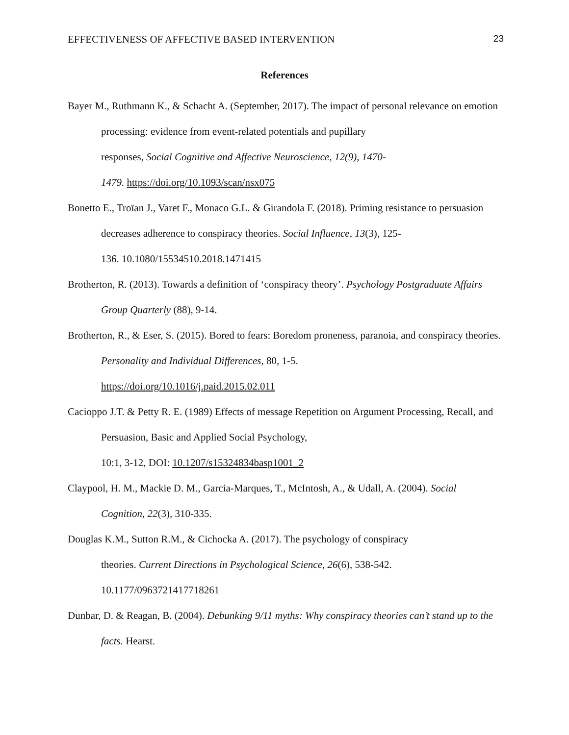EFFECTIVENESS OF AFFECTIVE BASED INTERVENTION 23
References
Bayer M., Ruthmann K., & Schacht A. (September, 2017). The impact of personal relevance on emotion processing: evidence from event-related potentials and pupillary
responses, Social Cognitive and Affective Neuroscience, 12(9), 1470-
1479. https://doi.org/10.1093/scan/nsx075
Bonetto E., Troïan J., Varet F., Monaco G.L. & Girandola F. (2018). Priming resistance to persuasion decreases adherence to conspiracy theories. Social Influence, 13(3), 125-
136. 10.1080/15534510.2018.1471415
Brotherton, R. (2013). Towards a definition of ‘conspiracy theory’. Psychology Postgraduate Affairs Group Quarterly (88), 9-14.
Brotherton, R., & Eser, S. (2015). Bored to fears: Boredom proneness, paranoia, and conspiracy theories. Personality and Individual Differences, 80, 1-5.
https://doi.org/10.1016/j.paid.2015.02.011
Cacioppo J.T. & Petty R. E. (1989) Effects of message Repetition on Argument Processing, Recall, and Persuasion, Basic and Applied Social Psychology,
10:1, 3-12, DOI: 10.1207/s15324834basp1001_2
Claypool, H. M., Mackie D. M., Garcia-Marques, T., McIntosh, A., & Udall, A. (2004). Social Cognition, 22(3), 310-335.
Douglas K.M., Sutton R.M., & Cichocka A. (2017). The psychology of conspiracy
theories. Current Directions in Psychological Science, 26(6), 538-542.
10.1177/0963721417718261
Dunbar, D. & Reagan, B. (2004). Debunking 9/11 myths: Why conspiracy theories can’t stand up to the facts. Hearst.